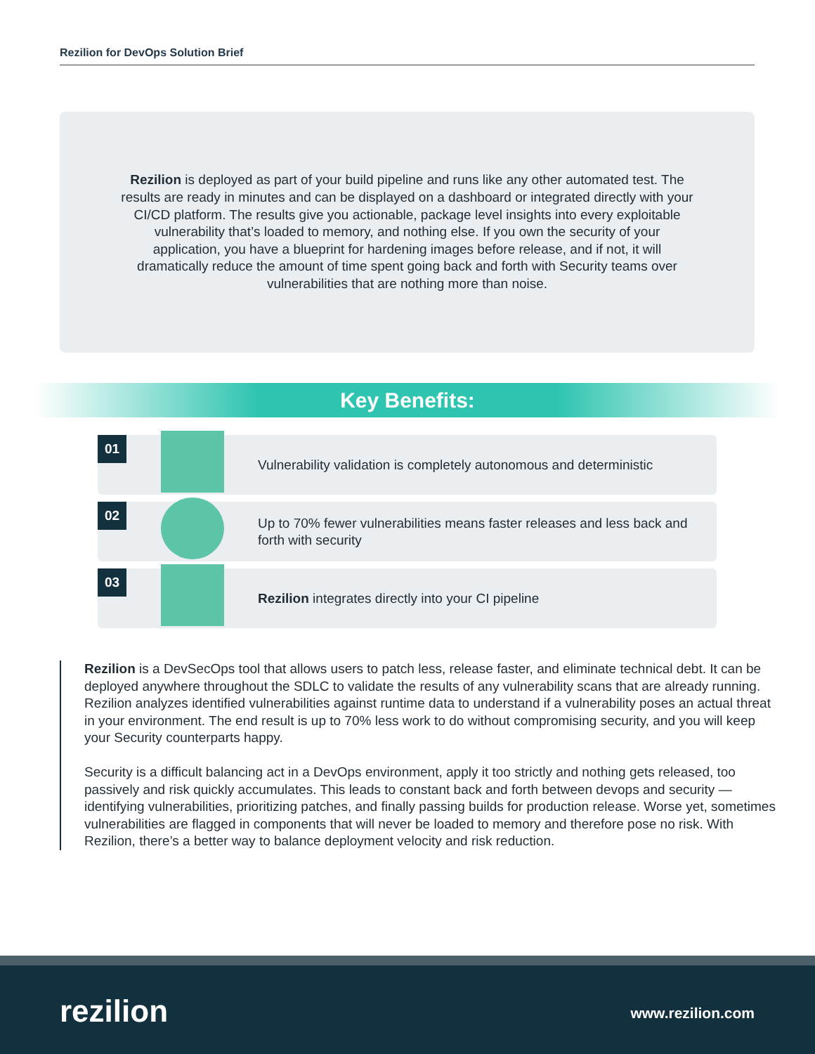Rezilion for DevOps Solution Brief
Rezilion is deployed as part of your build pipeline and runs like any other automated test. The results are ready in minutes and can be displayed on a dashboard or integrated directly with your CI/CD platform. The results give you actionable, package level insights into every exploitable vulnerability that’s loaded to memory, and nothing else. If you own the security of your application, you have a blueprint for hardening images before release, and if not, it will dramatically reduce the amount of time spent going back and forth with Security teams over vulnerabilities that are nothing more than noise.
Key Benefits:
01
Vulnerability validation is completely autonomous and deterministic
02
Up to 70% fewer vulnerabilities means faster releases and less back and forth with security
03
Rezilion integrates directly into your CI pipeline
Rezilion is a DevSecOps tool that allows users to patch less, release faster, and eliminate technical debt. It can be deployed anywhere throughout the SDLC to validate the results of any vulnerability scans that are already running. Rezilion analyzes identified vulnerabilities against runtime data to understand if a vulnerability poses an actual threat in your environment. The end result is up to 70% less work to do without compromising security, and you will keep your Security counterparts happy.
Security is a difficult balancing act in a DevOps environment, apply it too strictly and nothing gets released, too passively and risk quickly accumulates. This leads to constant back and forth between devops and security — identifying vulnerabilities, prioritizing patches, and finally passing builds for production release. Worse yet, sometimes vulnerabilities are flagged in components that will never be loaded to memory and therefore pose no risk. With Rezilion, there’s a better way to balance deployment velocity and risk reduction.
rezilion www.rezilion.com